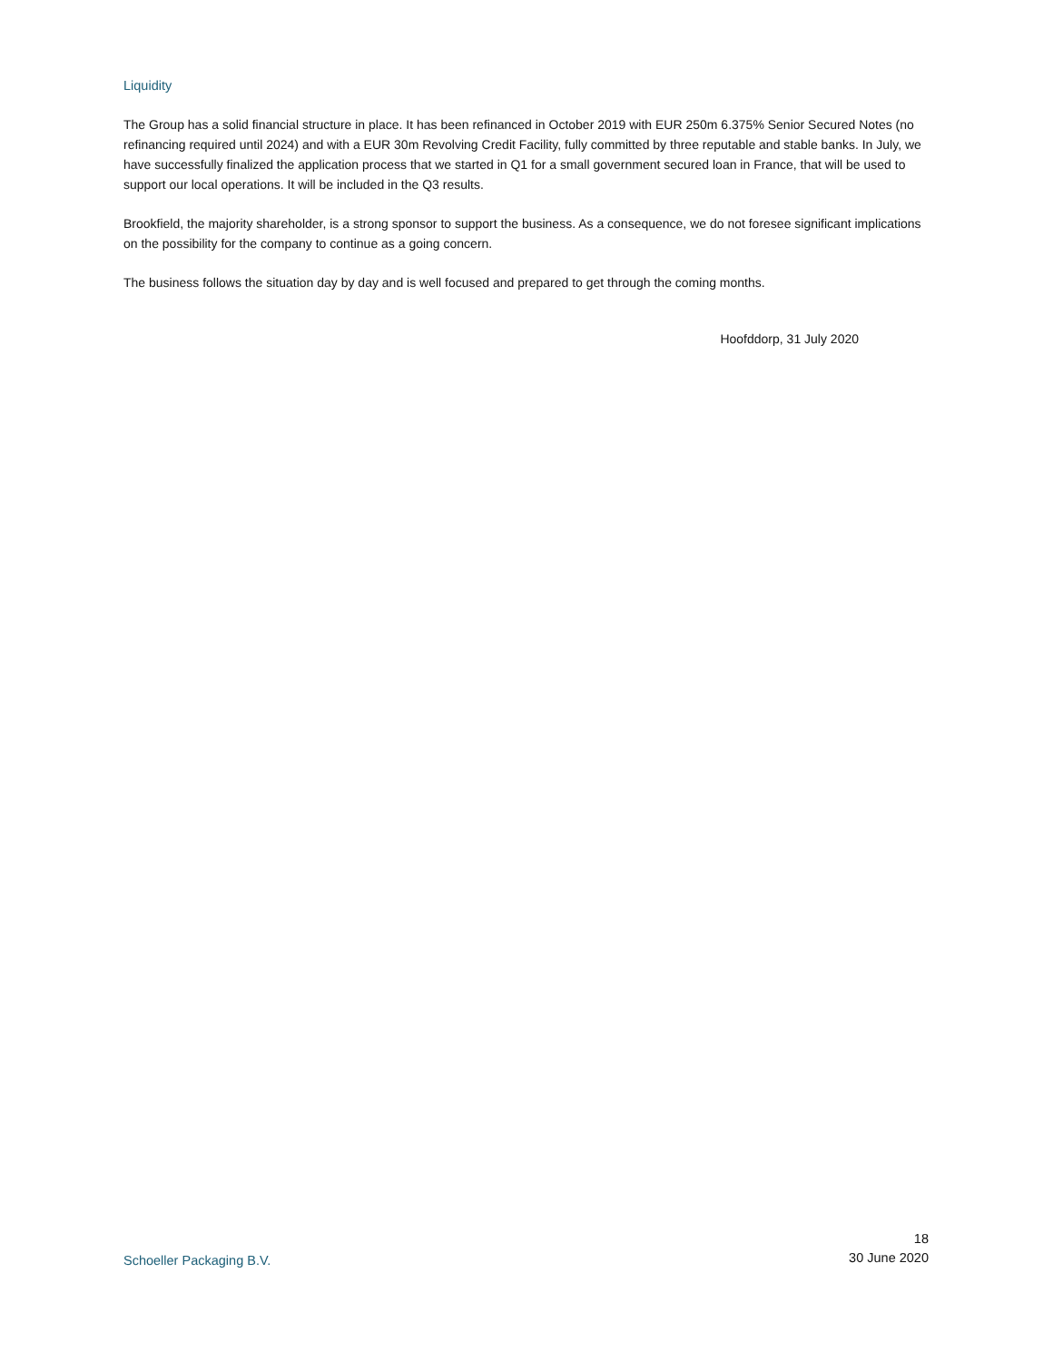Liquidity
The Group has a solid financial structure in place. It has been refinanced in October 2019 with EUR 250m 6.375% Senior Secured Notes (no refinancing required until 2024) and with a EUR 30m Revolving Credit Facility, fully committed by three reputable and stable banks. In July, we have successfully finalized the application process that we started in Q1 for a small government secured loan in France, that will be used to support our local operations. It will be included in the Q3 results.
Brookfield, the majority shareholder, is a strong sponsor to support the business. As a consequence, we do not foresee significant implications on the possibility for the company to continue as a going concern.
The business follows the situation day by day and is well focused and prepared to get through the coming months.
Hoofddorp, 31 July 2020
Schoeller Packaging B.V.
18
30 June 2020